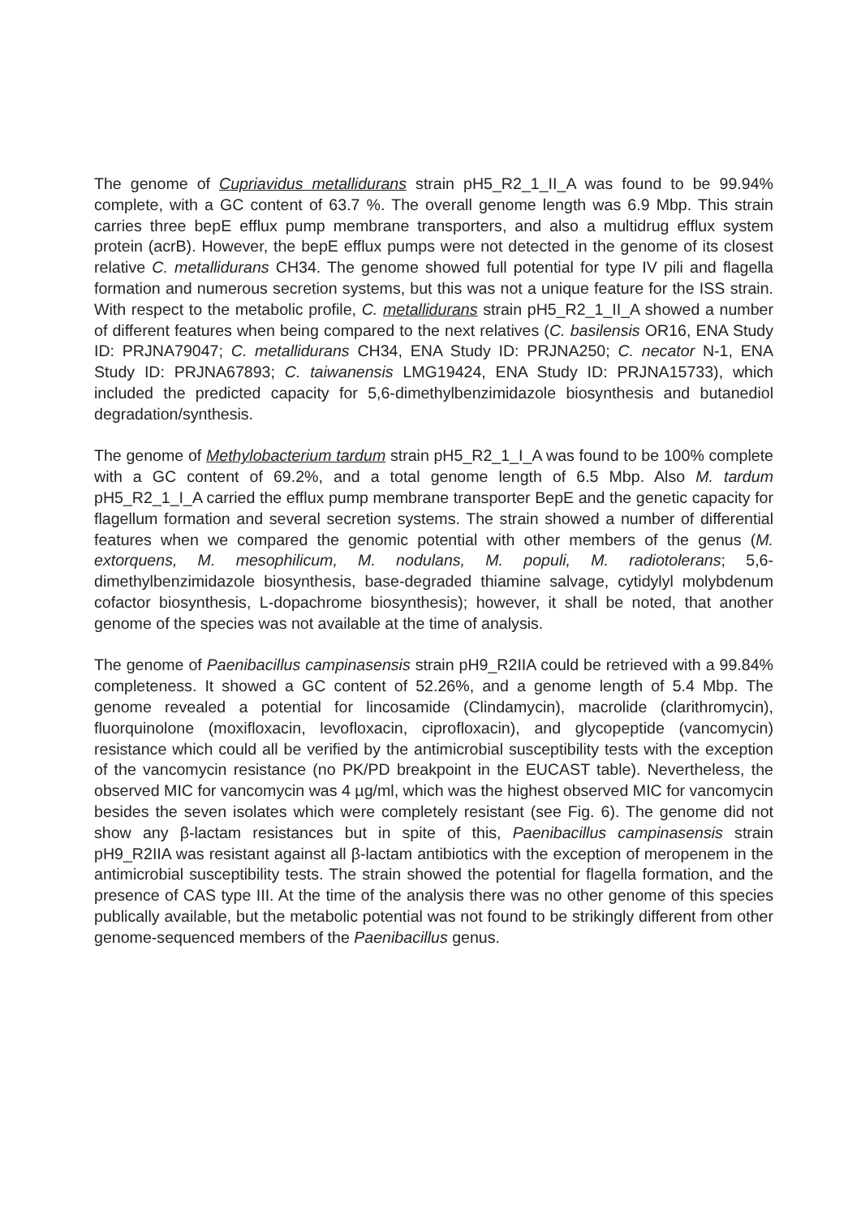The genome of Cupriavidus metallidurans strain pH5_R2_1_II_A was found to be 99.94% complete, with a GC content of 63.7 %. The overall genome length was 6.9 Mbp. This strain carries three bepE efflux pump membrane transporters, and also a multidrug efflux system protein (acrB). However, the bepE efflux pumps were not detected in the genome of its closest relative C. metallidurans CH34. The genome showed full potential for type IV pili and flagella formation and numerous secretion systems, but this was not a unique feature for the ISS strain. With respect to the metabolic profile, C. metallidurans strain pH5_R2_1_II_A showed a number of different features when being compared to the next relatives (C. basilensis OR16, ENA Study ID: PRJNA79047; C. metallidurans CH34, ENA Study ID: PRJNA250; C. necator N-1, ENA Study ID: PRJNA67893; C. taiwanensis LMG19424, ENA Study ID: PRJNA15733), which included the predicted capacity for 5,6-dimethylbenzimidazole biosynthesis and butanediol degradation/synthesis.
The genome of Methylobacterium tardum strain pH5_R2_1_I_A was found to be 100% complete with a GC content of 69.2%, and a total genome length of 6.5 Mbp. Also M. tardum pH5_R2_1_I_A carried the efflux pump membrane transporter BepE and the genetic capacity for flagellum formation and several secretion systems. The strain showed a number of differential features when we compared the genomic potential with other members of the genus (M. extorquens, M. mesophilicum, M. nodulans, M. populi, M. radiotolerans; 5,6-dimethylbenzimidazole biosynthesis, base-degraded thiamine salvage, cytidylyl molybdenum cofactor biosynthesis, L-dopachrome biosynthesis); however, it shall be noted, that another genome of the species was not available at the time of analysis.
The genome of Paenibacillus campinasensis strain pH9_R2IIA could be retrieved with a 99.84% completeness. It showed a GC content of 52.26%, and a genome length of 5.4 Mbp. The genome revealed a potential for lincosamide (Clindamycin), macrolide (clarithromycin), fluorquinolone (moxifloxacin, levofloxacin, ciprofloxacin), and glycopeptide (vancomycin) resistance which could all be verified by the antimicrobial susceptibility tests with the exception of the vancomycin resistance (no PK/PD breakpoint in the EUCAST table). Nevertheless, the observed MIC for vancomycin was 4 µg/ml, which was the highest observed MIC for vancomycin besides the seven isolates which were completely resistant (see Fig. 6). The genome did not show any β-lactam resistances but in spite of this, Paenibacillus campinasensis strain pH9_R2IIA was resistant against all β-lactam antibiotics with the exception of meropenem in the antimicrobial susceptibility tests. The strain showed the potential for flagella formation, and the presence of CAS type III. At the time of the analysis there was no other genome of this species publically available, but the metabolic potential was not found to be strikingly different from other genome-sequenced members of the Paenibacillus genus.